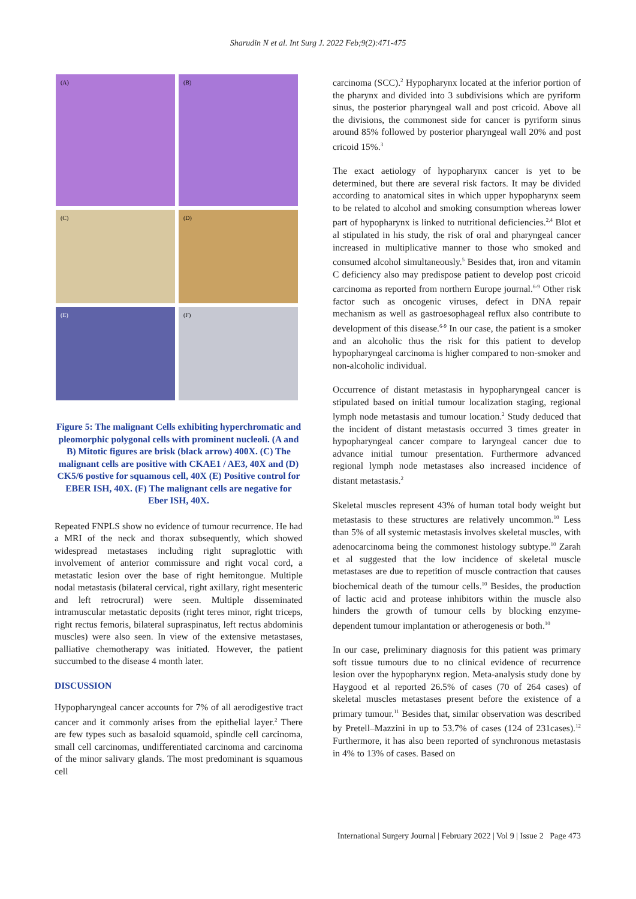Sharudin N et al. Int Surg J. 2022 Feb;9(2):471-475
(A)
(B)
(C)
(D)
(E)
(F)
Figure 5: The malignant Cells exhibiting hyperchromatic and pleomorphic polygonal cells with prominent nucleoli. (A and B) Mitotic figures are brisk (black arrow) 400X. (C) The malignant cells are positive with CKAE1 / AE3, 40X and (D) CK5/6 postive for squamous cell, 40X (E) Positive control for EBER ISH, 40X. (F) The malignant cells are negative for Eber ISH, 40X.
Repeated FNPLS show no evidence of tumour recurrence. He had a MRI of the neck and thorax subsequently, which showed widespread metastases including right supraglottic with involvement of anterior commissure and right vocal cord, a metastatic lesion over the base of right hemitongue. Multiple nodal metastasis (bilateral cervical, right axillary, right mesenteric and left retrocrural) were seen. Multiple disseminated intramuscular metastatic deposits (right teres minor, right triceps, right rectus femoris, bilateral supraspinatus, left rectus abdominis muscles) were also seen. In view of the extensive metastases, palliative chemotherapy was initiated. However, the patient succumbed to the disease 4 month later.
DISCUSSION
Hypopharyngeal cancer accounts for 7% of all aerodigestive tract cancer and it commonly arises from the epithelial layer.<sup>2</sup> There are few types such as basaloid squamoid, spindle cell carcinoma, small cell carcinomas, undifferentiated carcinoma and carcinoma of the minor salivary glands. The most predominant is squamous cell
carcinoma (SCC).<sup>2</sup> Hypopharynx located at the inferior portion of the pharynx and divided into 3 subdivisions which are pyriform sinus, the posterior pharyngeal wall and post cricoid. Above all the divisions, the commonest side for cancer is pyriform sinus around 85% followed by posterior pharyngeal wall 20% and post cricoid 15%.<sup>3</sup>
The exact aetiology of hypopharynx cancer is yet to be determined, but there are several risk factors. It may be divided according to anatomical sites in which upper hypopharynx seem to be related to alcohol and smoking consumption whereas lower part of hypopharynx is linked to nutritional deficiencies.<sup>2,4</sup> Blot et al stipulated in his study, the risk of oral and pharyngeal cancer increased in multiplicative manner to those who smoked and consumed alcohol simultaneously.<sup>5</sup> Besides that, iron and vitamin C deficiency also may predispose patient to develop post cricoid carcinoma as reported from northern Europe journal.<sup>6-9</sup> Other risk factor such as oncogenic viruses, defect in DNA repair mechanism as well as gastroesophageal reflux also contribute to development of this disease.<sup>6-9</sup> In our case, the patient is a smoker and an alcoholic thus the risk for this patient to develop hypopharyngeal carcinoma is higher compared to non-smoker and non-alcoholic individual.
Occurrence of distant metastasis in hypopharyngeal cancer is stipulated based on initial tumour localization staging, regional lymph node metastasis and tumour location.<sup>2</sup> Study deduced that the incident of distant metastasis occurred 3 times greater in hypopharyngeal cancer compare to laryngeal cancer due to advance initial tumour presentation. Furthermore advanced regional lymph node metastases also increased incidence of distant metastasis.<sup>2</sup>
Skeletal muscles represent 43% of human total body weight but metastasis to these structures are relatively uncommon.<sup>10</sup> Less than 5% of all systemic metastasis involves skeletal muscles, with adenocarcinoma being the commonest histology subtype.<sup>10</sup> Zarah et al suggested that the low incidence of skeletal muscle metastases are due to repetition of muscle contraction that causes biochemical death of the tumour cells.<sup>10</sup> Besides, the production of lactic acid and protease inhibitors within the muscle also hinders the growth of tumour cells by blocking enzyme-dependent tumour implantation or atherogenesis or both.<sup>10</sup>
In our case, preliminary diagnosis for this patient was primary soft tissue tumours due to no clinical evidence of recurrence lesion over the hypopharynx region. Meta-analysis study done by Haygood et al reported 26.5% of cases (70 of 264 cases) of skeletal muscles metastases present before the existence of a primary tumour.<sup>11</sup> Besides that, similar observation was described by Pretell–Mazzini in up to 53.7% of cases (124 of 231cases).<sup>12</sup> Furthermore, it has also been reported of synchronous metastasis in 4% to 13% of cases. Based on
International Surgery Journal | February 2022 | Vol 9 | Issue 2 Page 473